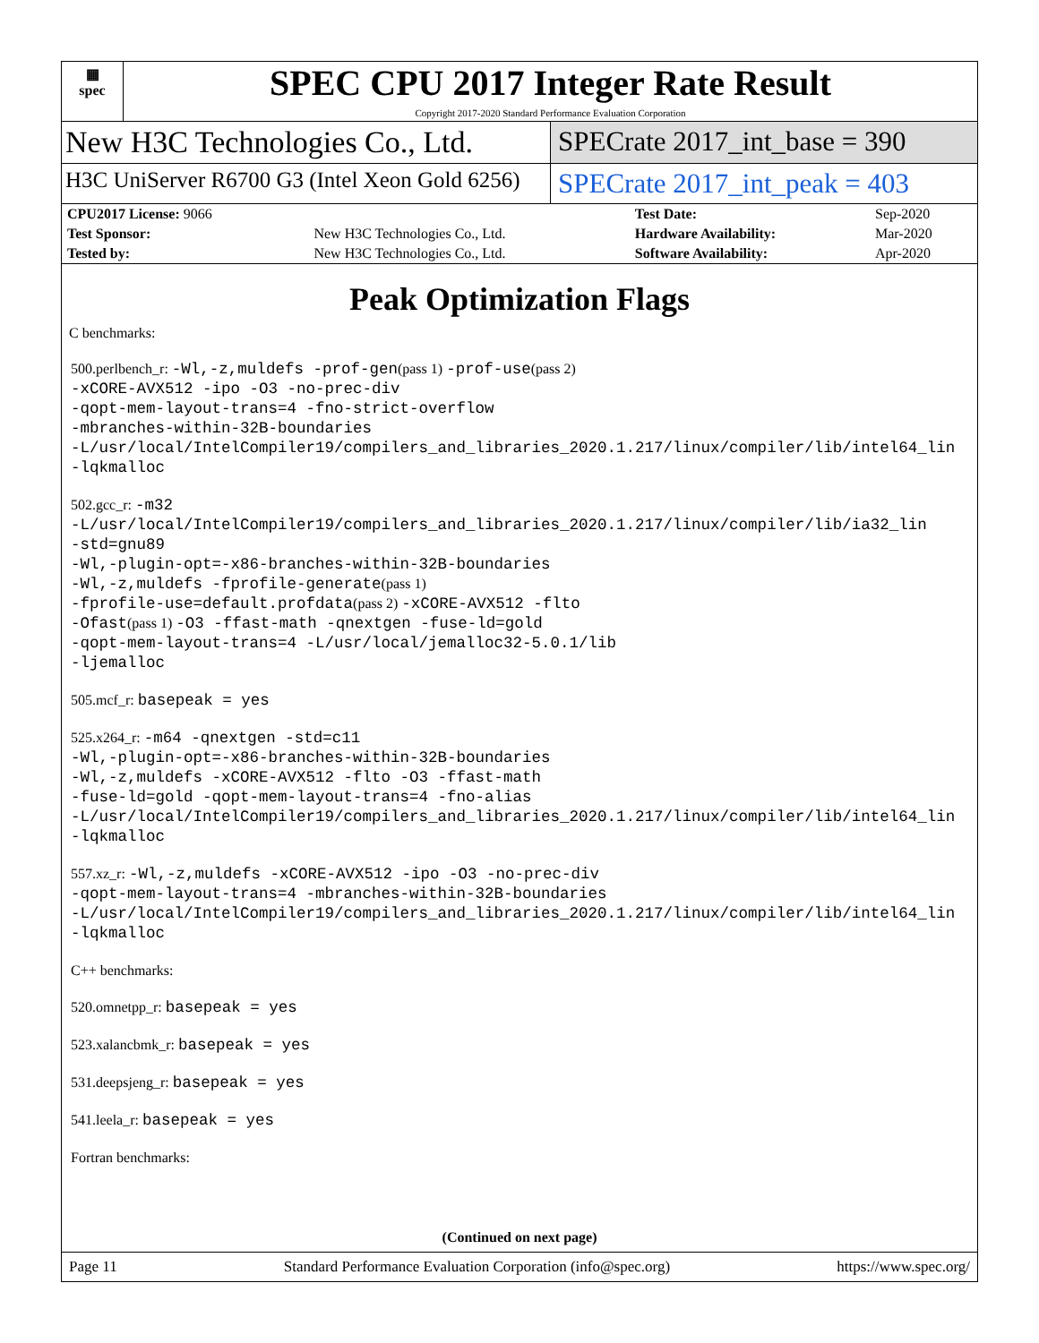▦
spec
SPEC CPU 2017 Integer Rate Result
Copyright 2017-2020 Standard Performance Evaluation Corporation
New H3C Technologies Co., Ltd. SPECrate 2017_int_base = 390
H3C UniServer R6700 G3 (Intel Xeon Gold 6256)
SPECrate 2017_int_peak = 403
| CPU2017 License: 9066 | | Test Date: | Sep-2020 |
| Test Sponsor: | New H3C Technologies Co., Ltd. | Hardware Availability: | Mar-2020 |
| Tested by: | New H3C Technologies Co., Ltd. | Software Availability: | Apr-2020 |
Peak Optimization Flags
C benchmarks:
500.perlbench_r: -Wl,-z,muldefs -prof-gen(pass 1) -prof-use(pass 2)
-xCORE-AVX512 -ipo -O3 -no-prec-div
-qopt-mem-layout-trans=4 -fno-strict-overflow
-mbranches-within-32B-boundaries
-L/usr/local/IntelCompiler19/compilers_and_libraries_2020.1.217/linux/compiler/lib/intel64_lin
-lqkmalloc
502.gcc_r: -m32
-L/usr/local/IntelCompiler19/compilers_and_libraries_2020.1.217/linux/compiler/lib/ia32_lin
-std=gnu89
-Wl,-plugin-opt=-x86-branches-within-32B-boundaries
-Wl,-z,muldefs -fprofile-generate(pass 1)
-fprofile-use=default.profdata(pass 2) -xCORE-AVX512 -flto
-Ofast(pass 1) -O3 -ffast-math -qnextgen -fuse-ld=gold
-qopt-mem-layout-trans=4 -L/usr/local/jemalloc32-5.0.1/lib
-ljemalloc
505.mcf_r: basepeak = yes
525.x264_r: -m64 -qnextgen -std=c11
-Wl,-plugin-opt=-x86-branches-within-32B-boundaries
-Wl,-z,muldefs -xCORE-AVX512 -flto -O3 -ffast-math
-fuse-ld=gold -qopt-mem-layout-trans=4 -fno-alias
-L/usr/local/IntelCompiler19/compilers_and_libraries_2020.1.217/linux/compiler/lib/intel64_lin
-lqkmalloc
557.xz_r: -Wl,-z,muldefs -xCORE-AVX512 -ipo -O3 -no-prec-div
-qopt-mem-layout-trans=4 -mbranches-within-32B-boundaries
-L/usr/local/IntelCompiler19/compilers_and_libraries_2020.1.217/linux/compiler/lib/intel64_lin
-lqkmalloc
C++ benchmarks:
520.omnetpp_r: basepeak = yes
523.xalancbmk_r: basepeak = yes
531.deepsjeng_r: basepeak = yes
541.leela_r: basepeak = yes
Fortran benchmarks:
(Continued on next page)
Page 11 Standard Performance Evaluation Corporation (info@spec.org) https://www.spec.org/